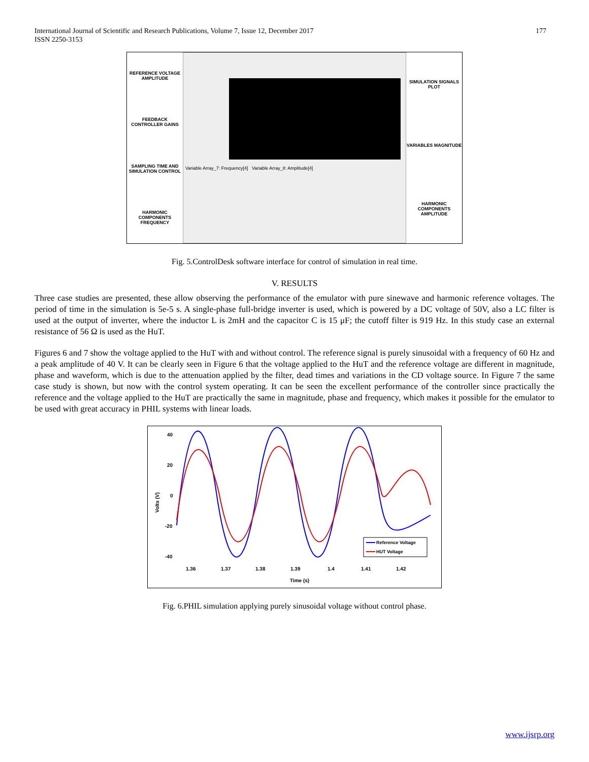International Journal of Scientific and Research Publications, Volume 7, Issue 12, December 2017
ISSN 2250-3153
177
REFERENCE VOLTAGE AMPLITUDE
FEEDBACK CONTROLLER GAINS
SAMPLING TIME AND SIMULATION CONTROL
HARMONIC COMPONENTS FREQUENCY
Variable Array_7: Frequency[4] Variable Array_8: Amplitude[4]
SIMULATION SIGNALS PLOT
VARIABLES MAGNITUDE
HARMONIC COMPONENTS AMPLITUDE
Fig. 5.ControlDesk software interface for control of simulation in real time.
V. RESULTS
Three case studies are presented, these allow observing the performance of the emulator with pure sinewave and harmonic reference voltages. The period of time in the simulation is 5e-5 s. A single-phase full-bridge inverter is used, which is powered by a DC voltage of 50V, also a LC filter is used at the output of inverter, where the inductor L is 2mH and the capacitor C is 15 μF; the cutoff filter is 919 Hz. In this study case an external resistance of 56 Ω is used as the HuT.
Figures 6 and 7 show the voltage applied to the HuT with and without control. The reference signal is purely sinusoidal with a frequency of 60 Hz and a peak amplitude of 40 V. It can be clearly seen in Figure 6 that the voltage applied to the HuT and the reference voltage are different in magnitude, phase and waveform, which is due to the attenuation applied by the filter, dead times and variations in the CD voltage source. In Figure 7 the same case study is shown, but now with the control system operating. It can be seen the excellent performance of the controller since practically the reference and the voltage applied to the HuT are practically the same in magnitude, phase and frequency, which makes it possible for the emulator to be used with great accuracy in PHIL systems with linear loads.
40
20
0
-20
-40
Volts (V)
1.36
1.37
1.38
1.39
1.4
1.41
1.42
Time (s)
Reference Voltage
HUT Voltage
Fig. 6.PHIL simulation applying purely sinusoidal voltage without control phase.
www.ijsrp.org